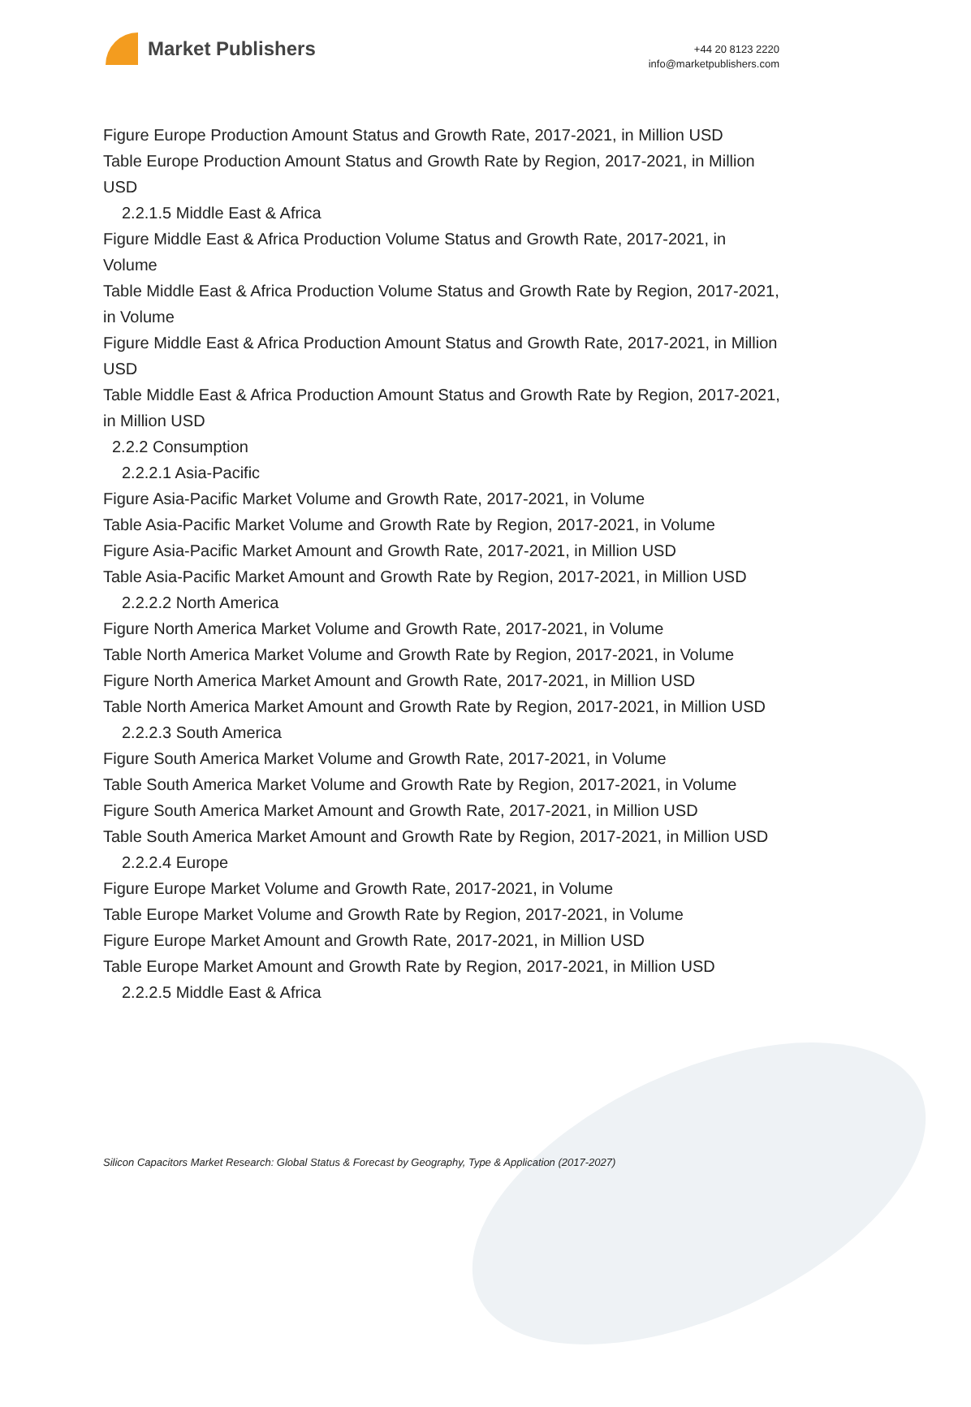Market Publishers
+44 20 8123 2220
info@marketpublishers.com
Figure Europe Production Amount Status and Growth Rate, 2017-2021, in Million USD
Table Europe Production Amount Status and Growth Rate by Region, 2017-2021, in Million USD
2.2.1.5 Middle East & Africa
Figure Middle East & Africa Production Volume Status and Growth Rate, 2017-2021, in Volume
Table Middle East & Africa Production Volume Status and Growth Rate by Region, 2017-2021, in Volume
Figure Middle East & Africa Production Amount Status and Growth Rate, 2017-2021, in Million USD
Table Middle East & Africa Production Amount Status and Growth Rate by Region, 2017-2021, in Million USD
2.2.2 Consumption
2.2.2.1 Asia-Pacific
Figure Asia-Pacific Market Volume and Growth Rate, 2017-2021, in Volume
Table Asia-Pacific Market Volume and Growth Rate by Region, 2017-2021, in Volume
Figure Asia-Pacific Market Amount and Growth Rate, 2017-2021, in Million USD
Table Asia-Pacific Market Amount and Growth Rate by Region, 2017-2021, in Million USD
2.2.2.2 North America
Figure North America Market Volume and Growth Rate, 2017-2021, in Volume
Table North America Market Volume and Growth Rate by Region, 2017-2021, in Volume
Figure North America Market Amount and Growth Rate, 2017-2021, in Million USD
Table North America Market Amount and Growth Rate by Region, 2017-2021, in Million USD
2.2.2.3 South America
Figure South America Market Volume and Growth Rate, 2017-2021, in Volume
Table South America Market Volume and Growth Rate by Region, 2017-2021, in Volume
Figure South America Market Amount and Growth Rate, 2017-2021, in Million USD
Table South America Market Amount and Growth Rate by Region, 2017-2021, in Million USD
2.2.2.4 Europe
Figure Europe Market Volume and Growth Rate, 2017-2021, in Volume
Table Europe Market Volume and Growth Rate by Region, 2017-2021, in Volume
Figure Europe Market Amount and Growth Rate, 2017-2021, in Million USD
Table Europe Market Amount and Growth Rate by Region, 2017-2021, in Million USD
2.2.2.5 Middle East & Africa
Silicon Capacitors Market Research: Global Status & Forecast by Geography, Type & Application (2017-2027)